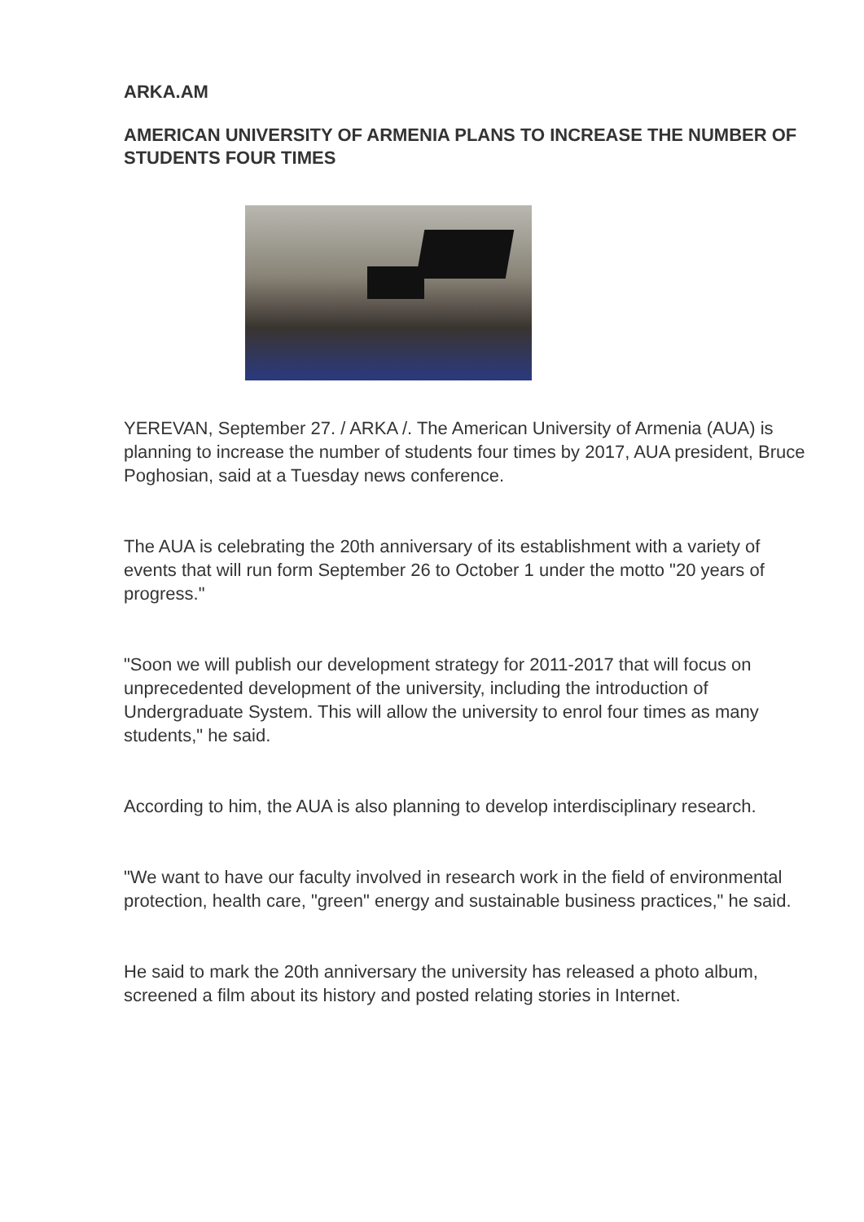ARKA.AM
AMERICAN UNIVERSITY OF ARMENIA PLANS TO INCREASE THE NUMBER OF STUDENTS FOUR TIMES
YEREVAN, September 27. / ARKA /. The American University of Armenia (AUA) is planning to increase the number of students four times by 2017, AUA president, Bruce Poghosian, said at a Tuesday news conference.
The AUA is celebrating the 20th anniversary of its establishment with a variety of events that will run form September 26 to October 1 under the motto "20 years of progress."
"Soon we will publish our development strategy for 2011-2017 that will focus on unprecedented development of the university, including the introduction of Undergraduate System. This will allow the university to enrol four times as many students," he said.
According to him, the AUA is also planning to develop interdisciplinary research.
"We want to have our faculty involved in research work in the field of environmental protection, health care, "green" energy and sustainable business practices," he said.
He said to mark the 20th anniversary the university has released a photo album, screened a film about its history and posted relating stories in Internet.